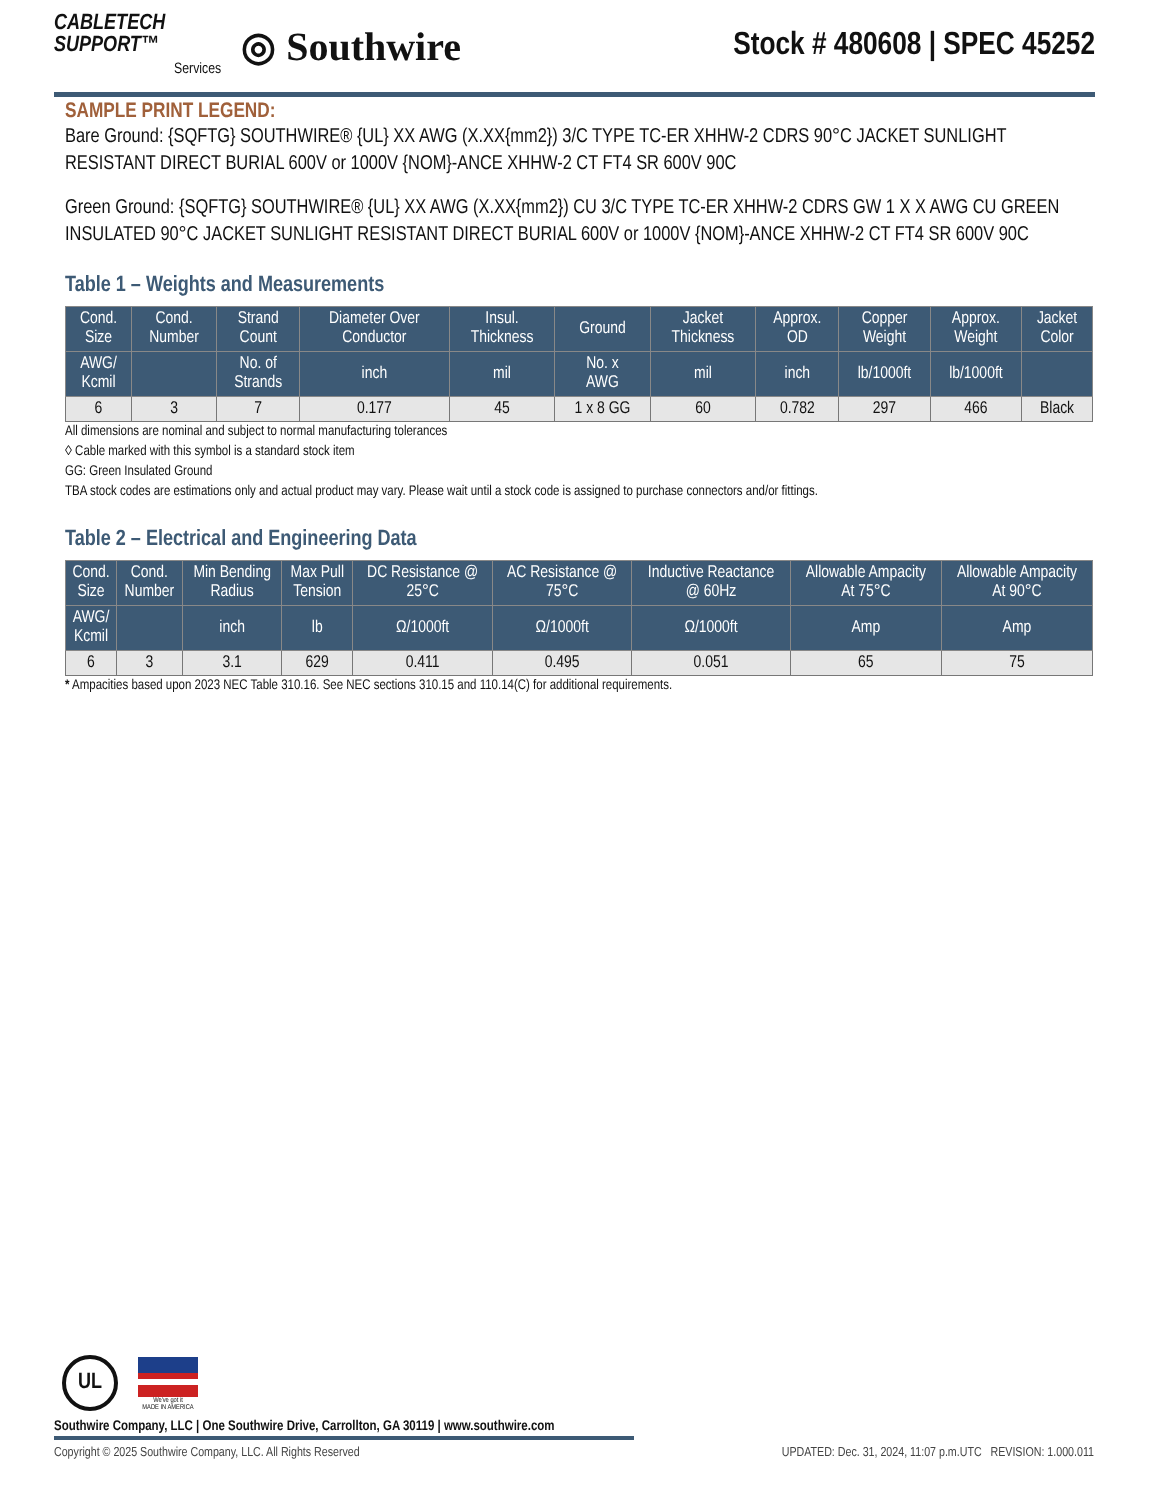CABLETECH
SUPPORT™
Services
◎ Southwire
Stock # 480608 | SPEC 45252
SAMPLE PRINT LEGEND:
Bare Ground: {SQFTG} SOUTHWIRE® {UL} XX AWG (X.XX{mm2}) 3/C TYPE TC-ER XHHW-2 CDRS 90°C JACKET SUNLIGHT RESISTANT DIRECT BURIAL 600V or 1000V {NOM}-ANCE XHHW-2 CT FT4 SR 600V 90C
Green Ground: {SQFTG} SOUTHWIRE® {UL} XX AWG (X.XX{mm2}) CU 3/C TYPE TC-ER XHHW-2 CDRS GW 1 X X AWG CU GREEN INSULATED 90°C JACKET SUNLIGHT RESISTANT DIRECT BURIAL 600V or 1000V {NOM}-ANCE XHHW-2 CT FT4 SR 600V 90C
Table 1 – Weights and Measurements
| Cond. Size | Cond. Number | Strand Count | Diameter Over Conductor | Insul. Thickness | Ground | Jacket Thickness | Approx. OD | Copper Weight | Approx. Weight | Jacket Color |
| --- | --- | --- | --- | --- | --- | --- | --- | --- | --- | --- |
| AWG/ Kcmil | | No. of Strands | inch | mil | No. x AWG | mil | inch | lb/1000ft | lb/1000ft | |
| 6 | 3 | 7 | 0.177 | 45 | 1 x 8 GG | 60 | 0.782 | 297 | 466 | Black |
All dimensions are nominal and subject to normal manufacturing tolerances
◊ Cable marked with this symbol is a standard stock item
GG: Green Insulated Ground
TBA stock codes are estimations only and actual product may vary. Please wait until a stock code is assigned to purchase connectors and/or fittings.
Table 2 – Electrical and Engineering Data
| Cond. Size | Cond. Number | Min Bending Radius | Max Pull Tension | DC Resistance @ 25°C | AC Resistance @ 75°C | Inductive Reactance @ 60Hz | Allowable Ampacity At 75°C | Allowable Ampacity At 90°C |
| --- | --- | --- | --- | --- | --- | --- | --- | --- |
| AWG/ Kcmil | | inch | lb | Ω/1000ft | Ω/1000ft | Ω/1000ft | Amp | Amp |
| 6 | 3 | 3.1 | 629 | 0.411 | 0.495 | 0.051 | 65 | 75 |
* Ampacities based upon 2023 NEC Table 310.16. See NEC sections 310.15 and 110.14(C) for additional requirements.
UL
We've got it
MADE IN AMERICA
Southwire Company, LLC | One Southwire Drive, Carrollton, GA 30119 | www.southwire.com
Copyright © 2025 Southwire Company, LLC. All Rights Reserved UPDATED: Dec. 31, 2024, 11:07 p.m.UTC REVISION: 1.000.011